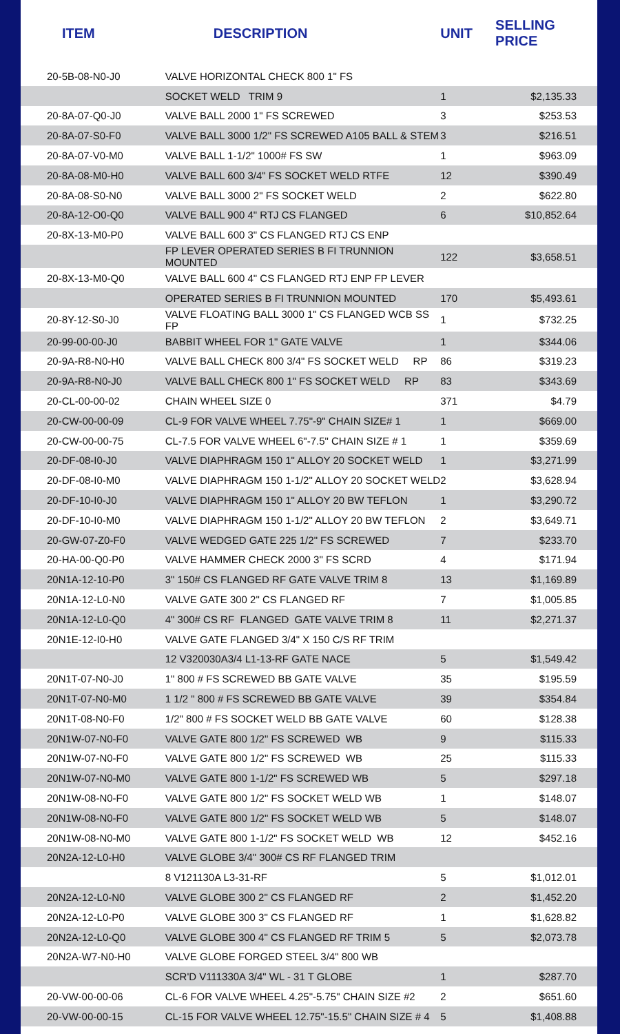| ITEM | DESCRIPTION | UNIT | SELLING PRICE |
| --- | --- | --- | --- |
| 20-5B-08-N0-J0 | VALVE HORIZONTAL CHECK 800 1" FS | | |
| | SOCKET WELD TRIM 9 | 1 | $2,135.33 |
| 20-8A-07-Q0-J0 | VALVE BALL 2000 1" FS SCREWED | 3 | $253.53 |
| 20-8A-07-S0-F0 | VALVE BALL 3000 1/2" FS SCREWED A105 BALL & STEM | 3 | $216.51 |
| 20-8A-07-V0-M0 | VALVE BALL 1-1/2" 1000# FS SW | 1 | $963.09 |
| 20-8A-08-M0-H0 | VALVE BALL 600 3/4" FS SOCKET WELD RTFE | 12 | $390.49 |
| 20-8A-08-S0-N0 | VALVE BALL 3000 2" FS SOCKET WELD | 2 | $622.80 |
| 20-8A-12-O0-Q0 | VALVE BALL 900 4" RTJ CS FLANGED | 6 | $10,852.64 |
| 20-8X-13-M0-P0 | VALVE BALL 600 3" CS FLANGED RTJ CS ENP | | |
| | FP LEVER OPERATED SERIES B FI TRUNNION MOUNTED | 122 | $3,658.51 |
| 20-8X-13-M0-Q0 | VALVE BALL 600 4" CS FLANGED RTJ ENP FP LEVER | | |
| | OPERATED SERIES B FI TRUNNION MOUNTED | 170 | $5,493.61 |
| 20-8Y-12-S0-J0 | VALVE FLOATING BALL 3000 1" CS FLANGED WCB SS FP | 1 | $732.25 |
| 20-99-00-00-J0 | BABBIT WHEEL FOR 1" GATE VALVE | 1 | $344.06 |
| 20-9A-R8-N0-H0 | VALVE BALL CHECK 800 3/4" FS SOCKET WELD RP | 86 | $319.23 |
| 20-9A-R8-N0-J0 | VALVE BALL CHECK 800 1" FS SOCKET WELD RP | 83 | $343.69 |
| 20-CL-00-00-02 | CHAIN WHEEL SIZE 0 | 371 | $4.79 |
| 20-CW-00-00-09 | CL-9 FOR VALVE WHEEL 7.75"-9" CHAIN SIZE# 1 | 1 | $669.00 |
| 20-CW-00-00-75 | CL-7.5 FOR VALVE WHEEL 6"-7.5" CHAIN SIZE # 1 | 1 | $359.69 |
| 20-DF-08-I0-J0 | VALVE DIAPHRAGM 150 1" ALLOY 20 SOCKET WELD | 1 | $3,271.99 |
| 20-DF-08-I0-M0 | VALVE DIAPHRAGM 150 1-1/2" ALLOY 20 SOCKET WELD | 2 | $3,628.94 |
| 20-DF-10-I0-J0 | VALVE DIAPHRAGM 150 1" ALLOY 20 BW TEFLON | 1 | $3,290.72 |
| 20-DF-10-I0-M0 | VALVE DIAPHRAGM 150 1-1/2" ALLOY 20 BW TEFLON | 2 | $3,649.71 |
| 20-GW-07-Z0-F0 | VALVE WEDGED GATE 225 1/2" FS SCREWED | 7 | $233.70 |
| 20-HA-00-Q0-P0 | VALVE HAMMER CHECK 2000 3" FS SCRD | 4 | $171.94 |
| 20N1A-12-10-P0 | 3" 150# CS FLANGED RF GATE VALVE TRIM 8 | 13 | $1,169.89 |
| 20N1A-12-L0-N0 | VALVE GATE 300 2" CS FLANGED RF | 7 | $1,005.85 |
| 20N1A-12-L0-Q0 | 4" 300# CS RF FLANGED GATE VALVE TRIM 8 | 11 | $2,271.37 |
| 20N1E-12-I0-H0 | VALVE GATE FLANGED 3/4" X 150 C/S RF TRIM | | |
| | 12 V320030A3/4 L1-13-RF GATE NACE | 5 | $1,549.42 |
| 20N1T-07-N0-J0 | 1" 800 # FS SCREWED BB GATE VALVE | 35 | $195.59 |
| 20N1T-07-N0-M0 | 1 1/2 " 800 # FS SCREWED BB GATE VALVE | 39 | $354.84 |
| 20N1T-08-N0-F0 | 1/2" 800 # FS SOCKET WELD BB GATE VALVE | 60 | $128.38 |
| 20N1W-07-N0-F0 | VALVE GATE 800 1/2" FS SCREWED WB | 9 | $115.33 |
| 20N1W-07-N0-F0 | VALVE GATE 800 1/2" FS SCREWED WB | 25 | $115.33 |
| 20N1W-07-N0-M0 | VALVE GATE 800 1-1/2" FS SCREWED WB | 5 | $297.18 |
| 20N1W-08-N0-F0 | VALVE GATE 800 1/2" FS SOCKET WELD WB | 1 | $148.07 |
| 20N1W-08-N0-F0 | VALVE GATE 800 1/2" FS SOCKET WELD WB | 5 | $148.07 |
| 20N1W-08-N0-M0 | VALVE GATE 800 1-1/2" FS SOCKET WELD WB | 12 | $452.16 |
| 20N2A-12-L0-H0 | VALVE GLOBE 3/4" 300# CS RF FLANGED TRIM | | |
| | 8 V121130A L3-31-RF | 5 | $1,012.01 |
| 20N2A-12-L0-N0 | VALVE GLOBE 300 2" CS FLANGED RF | 2 | $1,452.20 |
| 20N2A-12-L0-P0 | VALVE GLOBE 300 3" CS FLANGED RF | 1 | $1,628.82 |
| 20N2A-12-L0-Q0 | VALVE GLOBE 300 4" CS FLANGED RF TRIM 5 | 5 | $2,073.78 |
| 20N2A-W7-N0-H0 | VALVE GLOBE FORGED STEEL 3/4" 800 WB | | |
| | SCR'D V111330A 3/4" WL - 31 T GLOBE | 1 | $287.70 |
| 20-VW-00-00-06 | CL-6 FOR VALVE WHEEL 4.25"-5.75" CHAIN SIZE #2 | 2 | $651.60 |
| 20-VW-00-00-15 | CL-15 FOR VALVE WHEEL 12.75"-15.5" CHAIN SIZE # 4 | 5 | $1,408.88 |